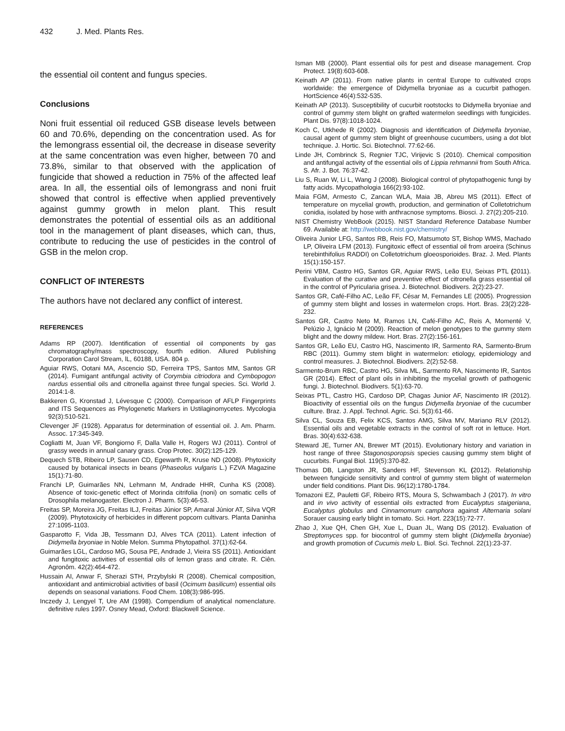432 J. Med. Plants Res.
the essential oil content and fungus species.
Conclusions
Noni fruit essential oil reduced GSB disease levels between 60 and 70.6%, depending on the concentration used. As for the lemongrass essential oil, the decrease in disease severity at the same concentration was even higher, between 70 and 73.8%, similar to that observed with the application of fungicide that showed a reduction in 75% of the affected leaf area. In all, the essential oils of lemongrass and noni fruit showed that control is effective when applied preventively against gummy growth in melon plant. This result demonstrates the potential of essential oils as an additional tool in the management of plant diseases, which can, thus, contribute to reducing the use of pesticides in the control of GSB in the melon crop.
CONFLICT OF INTERESTS
The authors have not declared any conflict of interest.
REFERENCES
Adams RP (2007). Identification of essential oil components by gas chromatography/mass spectroscopy, fourth edition. Allured Publishing Corporation Carol Stream, lL, 60188, USA. 804 p.
Aguiar RWS, Ootani MA, Ascencio SD, Ferreira TPS, Santos MM, Santos GR (2014). Fumigant antifungal activity of Corymbia citriodora and Cymbopogon nardus essential oils and citronella against three fungal species. Sci. World J. 2014:1-8.
Bakkeren G, Kronstad J, Lévesque C (2000). Comparison of AFLP Fingerprints and ITS Sequences as Phylogenetic Markers in Ustilaginomycetes. Mycologia 92(3):510-521.
Clevenger JF (1928). Apparatus for determination of essential oil. J. Am. Pharm. Assoc. 17:345-349.
Cogliatti M, Juan VF, Bongiorno F, Dalla Valle H, Rogers WJ (2011). Control of grassy weeds in annual canary grass. Crop Protec. 30(2):125-129.
Dequech STB, Ribeiro LP, Sausen CD, Egewarth R, Kruse ND (2008). Phytoxicity caused by botanical insects in beans (Phaseolus vulgaris L.) FZVA Magazine 15(1):71-80.
Franchi LP, Guimarães NN, Lehmann M, Andrade HHR, Cunha KS (2008). Absence of toxic-genetic effect of Morinda citrifolia (noni) on somatic cells of Drosophila melanogaster. Electron J. Pharm. 5(3):46-53.
Freitas SP, Moreira JG, Freitas ILJ, Freitas Júnior SP, Amaral Júnior AT, Silva VQR (2009). Phytotoxicity of herbicides in different popcorn cultivars. Planta Daninha 27:1095-1103.
Gasparotto F, Vida JB, Tessmann DJ, Alves TCA (2011). Latent infection of Didymella bryoniae in Noble Melon. Summa Phytopathol. 37(1):62-64.
Guimarães LGL, Cardoso MG, Sousa PE, Andrade J, Vieira SS (2011). Antioxidant and fungitoxic activities of essential oils of lemon grass and citrate. R. Ciên. Agronôm. 42(2):464-472.
Hussain AI, Anwar F, Sherazi STH, Przybylski R (2008). Chemical composition, antioxidant and antimicrobial activities of basil (Ocimum basilicum) essential oils depends on seasonal variations. Food Chem. 108(3):986-995.
Inczedy J, Lengyel T, Ure AM (1998). Compendium of analytical nomenclature. definitive rules 1997. Osney Mead, Oxford: Blackwell Science.
Isman MB (2000). Plant essential oils for pest and disease management. Crop Protect. 19(8):603-608.
Keinath AP (2011). From native plants in central Europe to cultivated crops worldwide: the emergence of Didymella bryoniae as a cucurbit pathogen. HortScience 46(4):532-535.
Keinath AP (2013). Susceptibility of cucurbit rootstocks to Didymella bryoniae and control of gummy stem blight on grafted watermelon seedlings with fungicides. Plant Dis. 97(8):1018-1024.
Koch C, Utkhede R (2002). Diagnosis and identification of Didymella bryoniae, causal agent of gummy stem blight of greenhouse cucumbers, using a dot blot technique. J. Hortic. Sci. Biotechnol. 77:62-66.
Linde JH, Combrinck S, Regnier TJC, Virijevic S (2010). Chemical composition and antifungal activity of the essential oils of Lippia rehmannii from South Africa. S. Afr. J. Bot. 76:37-42.
Liu S, Ruan W, Li L, Wang J (2008). Biological control of phytopathogenic fungi by fatty acids. Mycopathologia 166(2):93-102.
Maia FGM, Armesto C, Zancan WLA, Maia JB, Abreu MS (2011). Effect of temperature on mycelial growth, production, and germination of Colletotrichum conidia, isolated by hose with anthracnose symptoms. Biosci. J. 27(2):205-210.
NIST Chemistry WebBook (2015). NIST Standard Reference Database Number 69. Available at: http://webbook.nist.gov/chemistry/
Oliveira Junior LFG, Santos RB, Reis FO, Matsumoto ST, Bishop WMS, Machado LP, Oliveira LFM (2013). Fungitoxic effect of essential oil from aroeira (Schinus terebinthifolius RADDI) on Colletotrichum gloeosporioides. Braz. J. Med. Plants 15(1):150-157.
Perini VBM, Castro HG, Santos GR, Aguiar RWS, Leão EU, Seixas PTL (2011). Evaluation of the curative and preventive effect of citronella grass essential oil in the control of Pyricularia grisea. J. Biotechnol. Biodivers. 2(2):23-27.
Santos GR, Café-Filho AC, Leão FF, César M, Fernandes LE (2005). Progression of gummy stem blight and losses in watermelon crops. Hort. Bras. 23(2):228-232.
Santos GR, Castro Neto M, Ramos LN, Café-Filho AC, Reis A, Momenté V, Pelúzio J, Ignácio M (2009). Reaction of melon genotypes to the gummy stem blight and the downy mildew. Hort. Bras. 27(2):156-161.
Santos GR, Leão EU, Castro HG, Nascimento IR, Sarmento RA, Sarmento-Brum RBC (2011). Gummy stem blight in watermelon: etiology, epidemiology and control measures. J. Biotechnol. Biodivers. 2(2):52-58.
Sarmento-Brum RBC, Castro HG, Silva ML, Sarmento RA, Nascimento IR, Santos GR (2014). Effect of plant oils in inhibiting the mycelial growth of pathogenic fungi. J. Biotechnol. Biodivers. 5(1):63-70.
Seixas PTL, Castro HG, Cardoso DP, Chagas Junior AF, Nascimento IR (2012). Bioactivity of essential oils on the fungus Didymella bryoniae of the cucumber culture. Braz. J. Appl. Technol. Agric. Sci. 5(3):61-66.
Silva CL, Souza EB, Felix KCS, Santos AMG, Silva MV, Mariano RLV (2012). Essential oils and vegetable extracts in the control of soft rot in lettuce. Hort. Bras. 30(4):632-638.
Steward JE, Turner AN, Brewer MT (2015). Evolutionary history and variation in host range of three Stagonosporopsis species causing gummy stem blight of cucurbits. Fungal Biol. 119(5):370-82.
Thomas DB, Langston JR, Sanders HF, Stevenson KL (2012). Relationship between fungicide sensitivity and control of gummy stem blight of watermelon under field conditions. Plant Dis. 96(12):1780-1784.
Tomazoni EZ, Pauletti GF, Ribeiro RTS, Moura S, Schwambach J (2017). In vitro and in vivo activity of essential oils extracted from Eucalyptus staigeriana, Eucalyptus globulus and Cinnamomum camphora against Alternaria solani Sorauer causing early blight in tomato. Sci. Hort. 223(15):72-77.
Zhao J, Xue QH, Chen GH, Xue L, Duan JL, Wang DS (2012). Evaluation of Streptomyces spp. for biocontrol of gummy stem blight (Didymella bryoniae) and growth promotion of Cucumis melo L. Biol. Sci. Technol. 22(1):23-37.